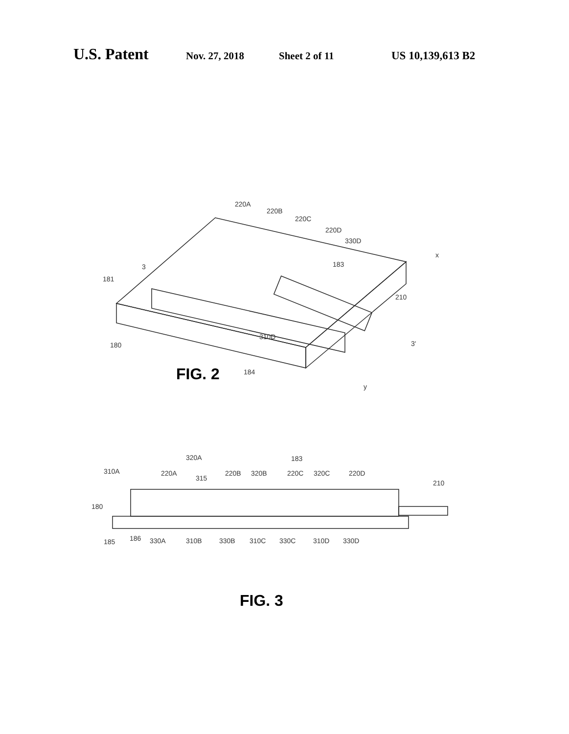U.S. Patent Nov. 27, 2018 Sheet 2 of 11 US 10,139,613 B2
220A
220B
220C
220D
330D
183
x
181
3
210
180
310D
3'
184
y
FIG. 2
310A
320A
220A
315
220B
320B
220C
320C
220D
183
210
180
185
186
330A
310B
330B
310C
330C
310D
330D
FIG. 3